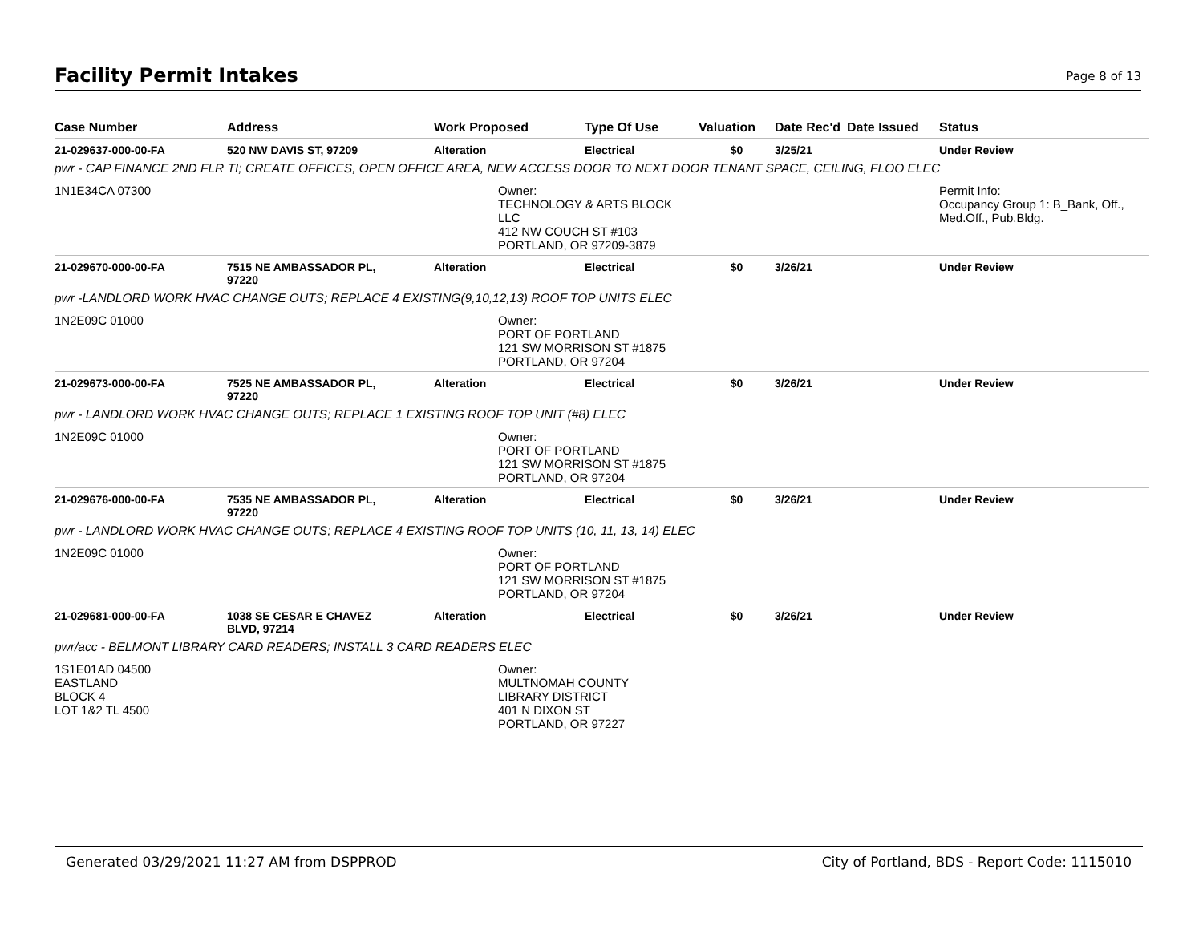Facility Permit Intakes
Page 8 of 13
| Case Number | Address | Work Proposed | Type Of Use | Valuation | Date Rec'd | Date Issued | Status |
| --- | --- | --- | --- | --- | --- | --- | --- |
| 21-029637-000-00-FA | 520 NW DAVIS ST, 97209 | Alteration | Electrical | $0 | 3/25/21 | | Under Review |
| pwr - CAP FINANCE 2ND FLR TI; CREATE OFFICES, OPEN OFFICE AREA, NEW ACCESS DOOR TO NEXT DOOR TENANT SPACE, CEILING, FLOO ELEC | | | | | | | |
| 1N1E34CA 07300 | | Owner: TECHNOLOGY & ARTS BLOCK LLC 412 NW COUCH ST #103 PORTLAND, OR 97209-3879 | | | | | Permit Info: Occupancy Group 1: B_Bank, Off., Med.Off., Pub.Bldg. |
| 21-029670-000-00-FA | 7515 NE AMBASSADOR PL, 97220 | Alteration | Electrical | $0 | 3/26/21 | | Under Review |
| pwr -LANDLORD WORK HVAC CHANGE OUTS; REPLACE 4 EXISTING(9,10,12,13) ROOF TOP UNITS ELEC | | | | | | | |
| 1N2E09C 01000 | | Owner: PORT OF PORTLAND 121 SW MORRISON ST #1875 PORTLAND, OR 97204 | | | | | |
| 21-029673-000-00-FA | 7525 NE AMBASSADOR PL, 97220 | Alteration | Electrical | $0 | 3/26/21 | | Under Review |
| pwr - LANDLORD WORK HVAC CHANGE OUTS; REPLACE 1 EXISTING ROOF TOP UNIT (#8) ELEC | | | | | | | |
| 1N2E09C 01000 | | Owner: PORT OF PORTLAND 121 SW MORRISON ST #1875 PORTLAND, OR 97204 | | | | | |
| 21-029676-000-00-FA | 7535 NE AMBASSADOR PL, 97220 | Alteration | Electrical | $0 | 3/26/21 | | Under Review |
| pwr - LANDLORD WORK HVAC CHANGE OUTS; REPLACE 4 EXISTING ROOF TOP UNITS (10, 11, 13, 14) ELEC | | | | | | | |
| 1N2E09C 01000 | | Owner: PORT OF PORTLAND 121 SW MORRISON ST #1875 PORTLAND, OR 97204 | | | | | |
| 21-029681-000-00-FA | 1038 SE CESAR E CHAVEZ BLVD, 97214 | Alteration | Electrical | $0 | 3/26/21 | | Under Review |
| pwr/acc - BELMONT LIBRARY CARD READERS; INSTALL 3 CARD READERS ELEC | | | | | | | |
| 1S1E01AD 04500 EASTLAND BLOCK 4 LOT 1&2 TL 4500 | | Owner: MULTNOMAH COUNTY LIBRARY DISTRICT 401 N DIXON ST PORTLAND, OR 97227 | | | | | |
Generated 03/29/2021 11:27 AM from DSPPROD City of Portland, BDS - Report Code: 1115010